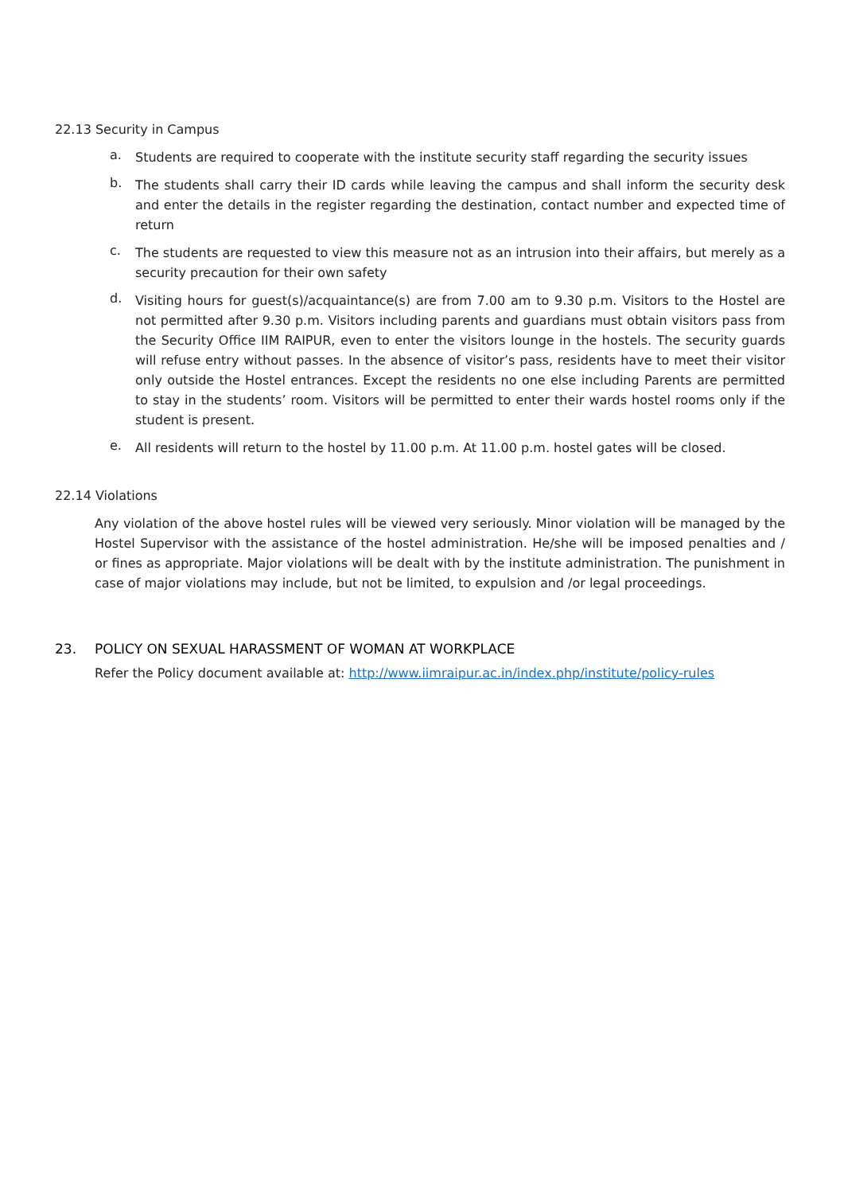22.13 Security in Campus
a.
Students are required to cooperate with the institute security staff regarding the security issues
b.
The students shall carry their ID cards while leaving the campus and shall inform the security desk and enter the details in the register regarding the destination, contact number and expected time of return
c.
The students are requested to view this measure not as an intrusion into their affairs, but merely as a security precaution for their own safety
d.
Visiting hours for guest(s)/acquaintance(s) are from 7.00 am to 9.30 p.m. Visitors to the Hostel are not permitted after 9.30 p.m. Visitors including parents and guardians must obtain visitors pass from the Security Office IIM RAIPUR, even to enter the visitors lounge in the hostels. The security guards will refuse entry without passes. In the absence of visitor’s pass, residents have to meet their visitor only outside the Hostel entrances. Except the residents no one else including Parents are permitted to stay in the students’ room. Visitors will be permitted to enter their wards hostel rooms only if the student is present.
e.
All residents will return to the hostel by 11.00 p.m. At 11.00 p.m. hostel gates will be closed.
22.14 Violations
Any violation of the above hostel rules will be viewed very seriously. Minor violation will be managed by the Hostel Supervisor with the assistance of the hostel administration. He/she will be imposed penalties and / or fines as appropriate. Major violations will be dealt with by the institute administration. The punishment in case of major violations may include, but not be limited, to expulsion and /or legal proceedings.
23. POLICY ON SEXUAL HARASSMENT OF WOMAN AT WORKPLACE
Refer the Policy document available at: http://www.iimraipur.ac.in/index.php/institute/policy-rules